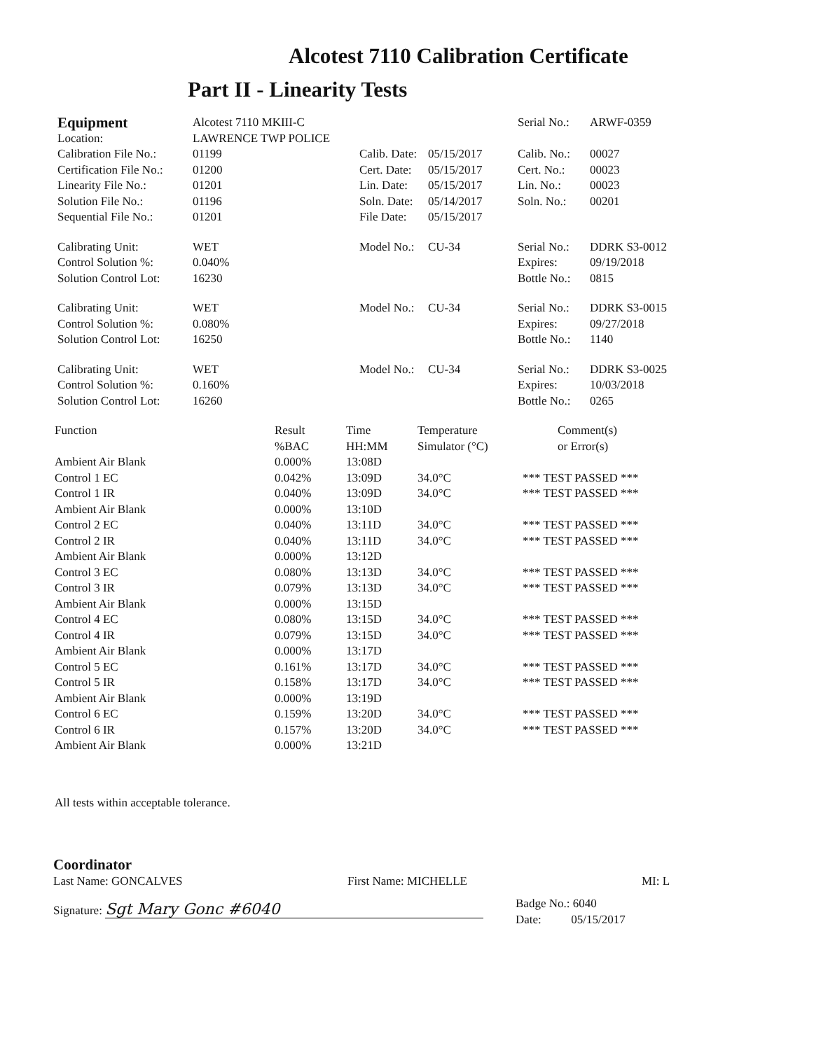Alcotest 7110 Calibration Certificate
Part II - Linearity Tests
| Equipment | Alcotest 7110 MKIII-C | | | Serial No.: | ARWF-0359 |
| Location: | LAWRENCE TWP POLICE | | | | |
| Calibration File No.: | 01199 | Calib. Date: | 05/15/2017 | Calib. No.: | 00027 |
| Certification File No.: | 01200 | Cert. Date: | 05/15/2017 | Cert. No.: | 00023 |
| Linearity File No.: | 01201 | Lin. Date: | 05/15/2017 | Lin. No.: | 00023 |
| Solution File No.: | 01196 | Soln. Date: | 05/14/2017 | Soln. No.: | 00201 |
| Sequential File No.: | 01201 | File Date: | 05/15/2017 | | |
| Calibrating Unit: | WET | Model No.: | CU-34 | Serial No.: | DDRK S3-0012 |
| Control Solution %: | 0.040% | | | Expires: | 09/19/2018 |
| Solution Control Lot: | 16230 | | | Bottle No.: | 0815 |
| Calibrating Unit: | WET | Model No.: | CU-34 | Serial No.: | DDRK S3-0015 |
| Control Solution %: | 0.080% | | | Expires: | 09/27/2018 |
| Solution Control Lot: | 16250 | | | Bottle No.: | 1140 |
| Calibrating Unit: | WET | Model No.: | CU-34 | Serial No.: | DDRK S3-0025 |
| Control Solution %: | 0.160% | | | Expires: | 10/03/2018 |
| Solution Control Lot: | 16260 | | | Bottle No.: | 0265 |
| Function | Result %BAC | Time HH:MM | Temperature Simulator (°C) | Comment(s) or Error(s) |
| --- | --- | --- | --- | --- |
| Ambient Air Blank | 0.000% | 13:08D | | |
| Control 1 EC | 0.042% | 13:09D | 34.0°C | *** TEST PASSED *** |
| Control 1 IR | 0.040% | 13:09D | 34.0°C | *** TEST PASSED *** |
| Ambient Air Blank | 0.000% | 13:10D | | |
| Control 2 EC | 0.040% | 13:11D | 34.0°C | *** TEST PASSED *** |
| Control 2 IR | 0.040% | 13:11D | 34.0°C | *** TEST PASSED *** |
| Ambient Air Blank | 0.000% | 13:12D | | |
| Control 3 EC | 0.080% | 13:13D | 34.0°C | *** TEST PASSED *** |
| Control 3 IR | 0.079% | 13:13D | 34.0°C | *** TEST PASSED *** |
| Ambient Air Blank | 0.000% | 13:15D | | |
| Control 4 EC | 0.080% | 13:15D | 34.0°C | *** TEST PASSED *** |
| Control 4 IR | 0.079% | 13:15D | 34.0°C | *** TEST PASSED *** |
| Ambient Air Blank | 0.000% | 13:17D | | |
| Control 5 EC | 0.161% | 13:17D | 34.0°C | *** TEST PASSED *** |
| Control 5 IR | 0.158% | 13:17D | 34.0°C | *** TEST PASSED *** |
| Ambient Air Blank | 0.000% | 13:19D | | |
| Control 6 EC | 0.159% | 13:20D | 34.0°C | *** TEST PASSED *** |
| Control 6 IR | 0.157% | 13:20D | 34.0°C | *** TEST PASSED *** |
| Ambient Air Blank | 0.000% | 13:21D | | |
All tests within acceptable tolerance.
Coordinator
| Last Name: GONCALVES | First Name: MICHELLE | | MI: L |
| Signature: Sgt Mary Gonc #6040 | | Badge No.: 6040 Date: 05/15/2017 | |